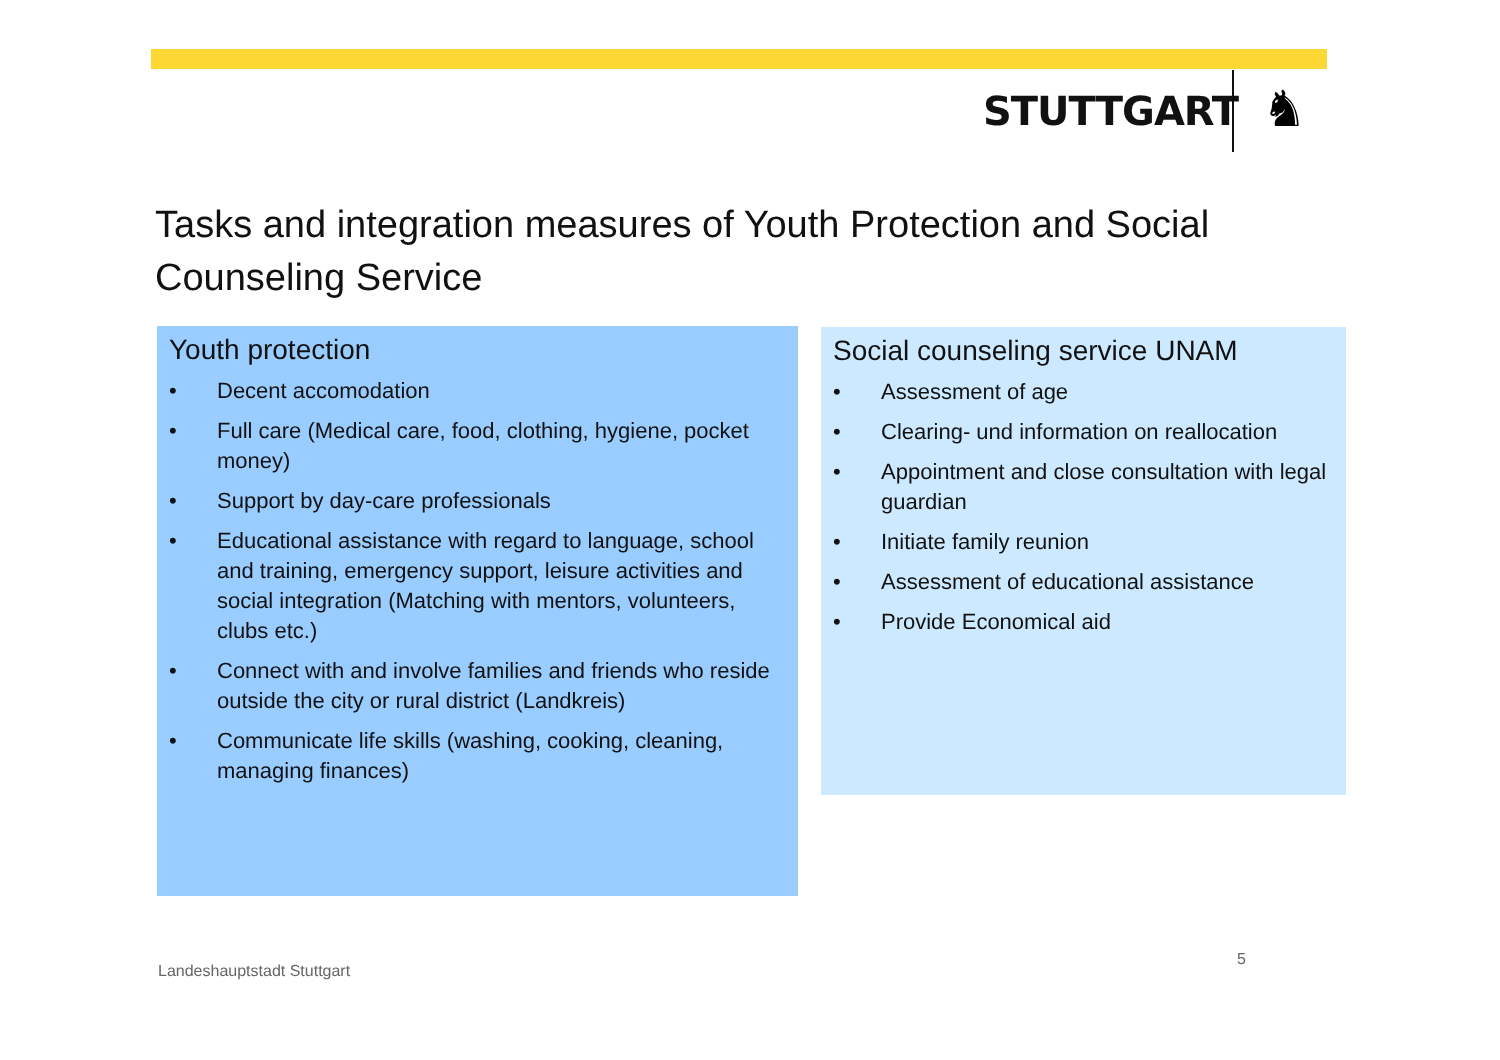STUTTGART ♞
Tasks and integration measures of Youth Protection and Social Counseling Service
Youth protection
• Decent accomodation
• Full care (Medical care, food, clothing, hygiene, pocket money)
• Support by day-care professionals
• Educational assistance with regard to language, school and training, emergency support, leisure activities and social integration (Matching with mentors, volunteers, clubs etc.)
• Connect with and involve families and friends who reside outside the city or rural district (Landkreis)
• Communicate life skills (washing, cooking, cleaning, managing finances)
Social counseling service UNAM
• Assessment of age
• Clearing- und information on reallocation
• Appointment and close consultation with legal guardian
• Initiate family reunion
• Assessment of educational assistance
• Provide Economical aid
Landeshauptstadt Stuttgart
5